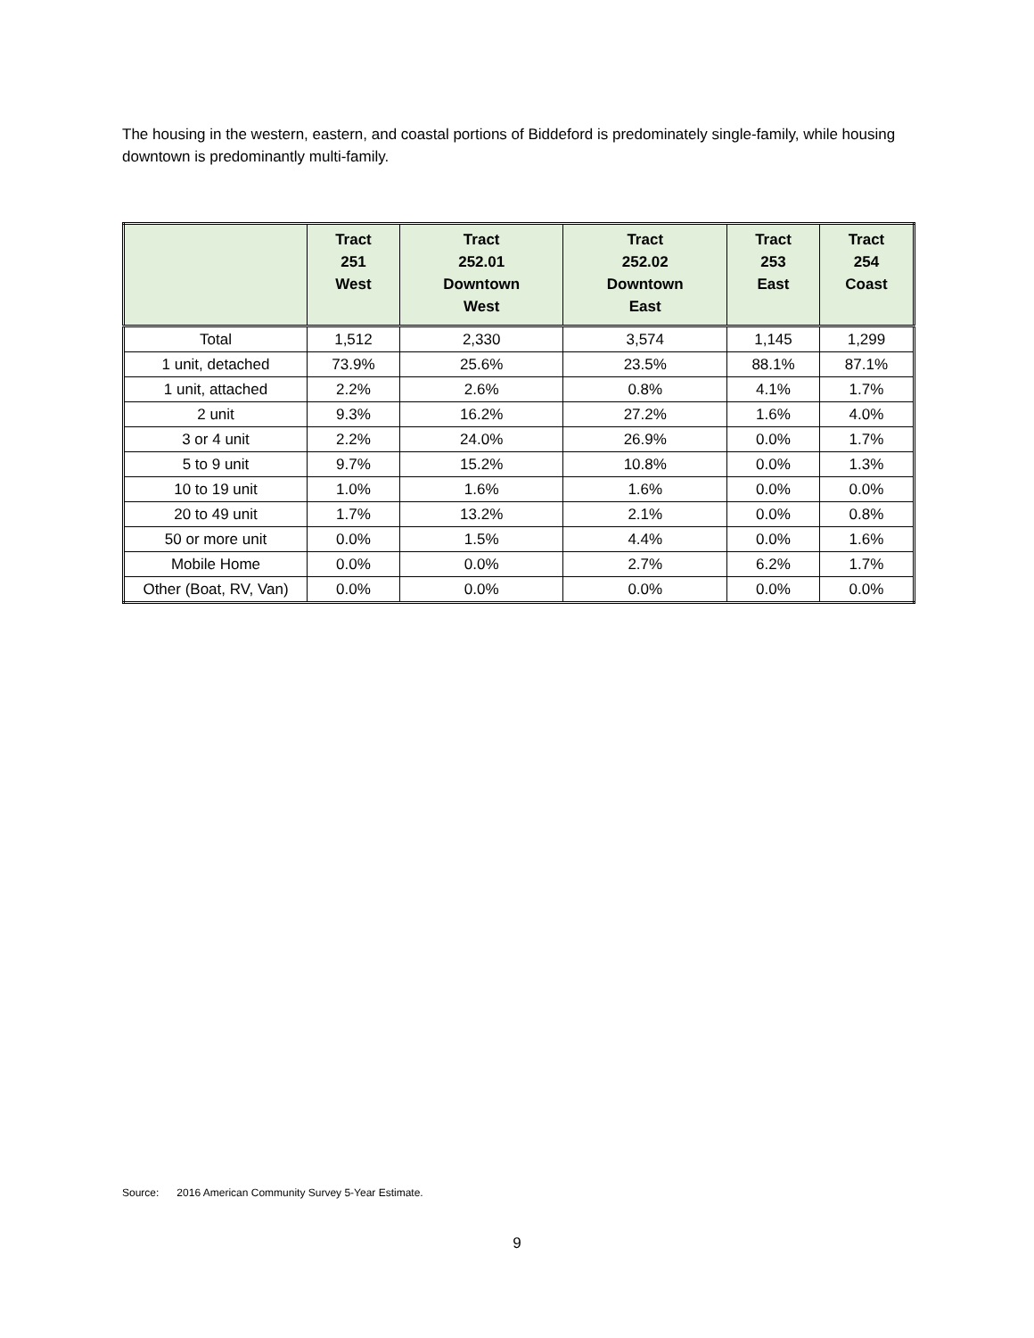The housing in the western, eastern, and coastal portions of Biddeford is predominately single-family, while housing downtown is predominantly multi-family.
| | Tract 251 West | Tract 252.01 Downtown West | Tract 252.02 Downtown East | Tract 253 East | Tract 254 Coast |
| --- | --- | --- | --- | --- | --- |
| Total | 1,512 | 2,330 | 3,574 | 1,145 | 1,299 |
| 1 unit, detached | 73.9% | 25.6% | 23.5% | 88.1% | 87.1% |
| 1 unit, attached | 2.2% | 2.6% | 0.8% | 4.1% | 1.7% |
| 2 unit | 9.3% | 16.2% | 27.2% | 1.6% | 4.0% |
| 3 or 4 unit | 2.2% | 24.0% | 26.9% | 0.0% | 1.7% |
| 5 to 9 unit | 9.7% | 15.2% | 10.8% | 0.0% | 1.3% |
| 10 to 19 unit | 1.0% | 1.6% | 1.6% | 0.0% | 0.0% |
| 20 to 49 unit | 1.7% | 13.2% | 2.1% | 0.0% | 0.8% |
| 50 or more unit | 0.0% | 1.5% | 4.4% | 0.0% | 1.6% |
| Mobile Home | 0.0% | 0.0% | 2.7% | 6.2% | 1.7% |
| Other (Boat, RV, Van) | 0.0% | 0.0% | 0.0% | 0.0% | 0.0% |
Source: 2016 American Community Survey 5-Year Estimate.
9